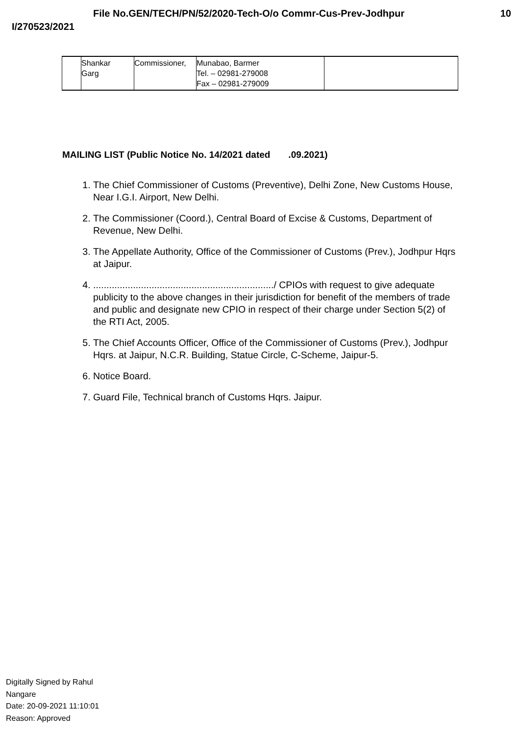File No.GEN/TECH/PN/52/2020-Tech-O/o Commr-Cus-Prev-Jodhpur 10
I/270523/2021
| | Shankar Garg | Commissioner, | Munabao, Barmer Tel. – 02981-279008 Fax – 02981-279009 | |
MAILING LIST (Public Notice No. 14/2021 dated .09.2021)
1. The Chief Commissioner of Customs (Preventive), Delhi Zone, New Customs House, Near I.G.I. Airport, New Delhi.
2. The Commissioner (Coord.), Central Board of Excise & Customs, Department of Revenue, New Delhi.
3. The Appellate Authority, Office of the Commissioner of Customs (Prev.), Jodhpur Hqrs at Jaipur.
4. ..................................................................../ CPIOs with request to give adequate publicity to the above changes in their jurisdiction for benefit of the members of trade and public and designate new CPIO in respect of their charge under Section 5(2) of the RTI Act, 2005.
5. The Chief Accounts Officer, Office of the Commissioner of Customs (Prev.), Jodhpur Hqrs. at Jaipur, N.C.R. Building, Statue Circle, C-Scheme, Jaipur-5.
6. Notice Board.
7. Guard File, Technical branch of Customs Hqrs. Jaipur.
Digitally Signed by Rahul
Nangare
Date: 20-09-2021 11:10:01
Reason: Approved